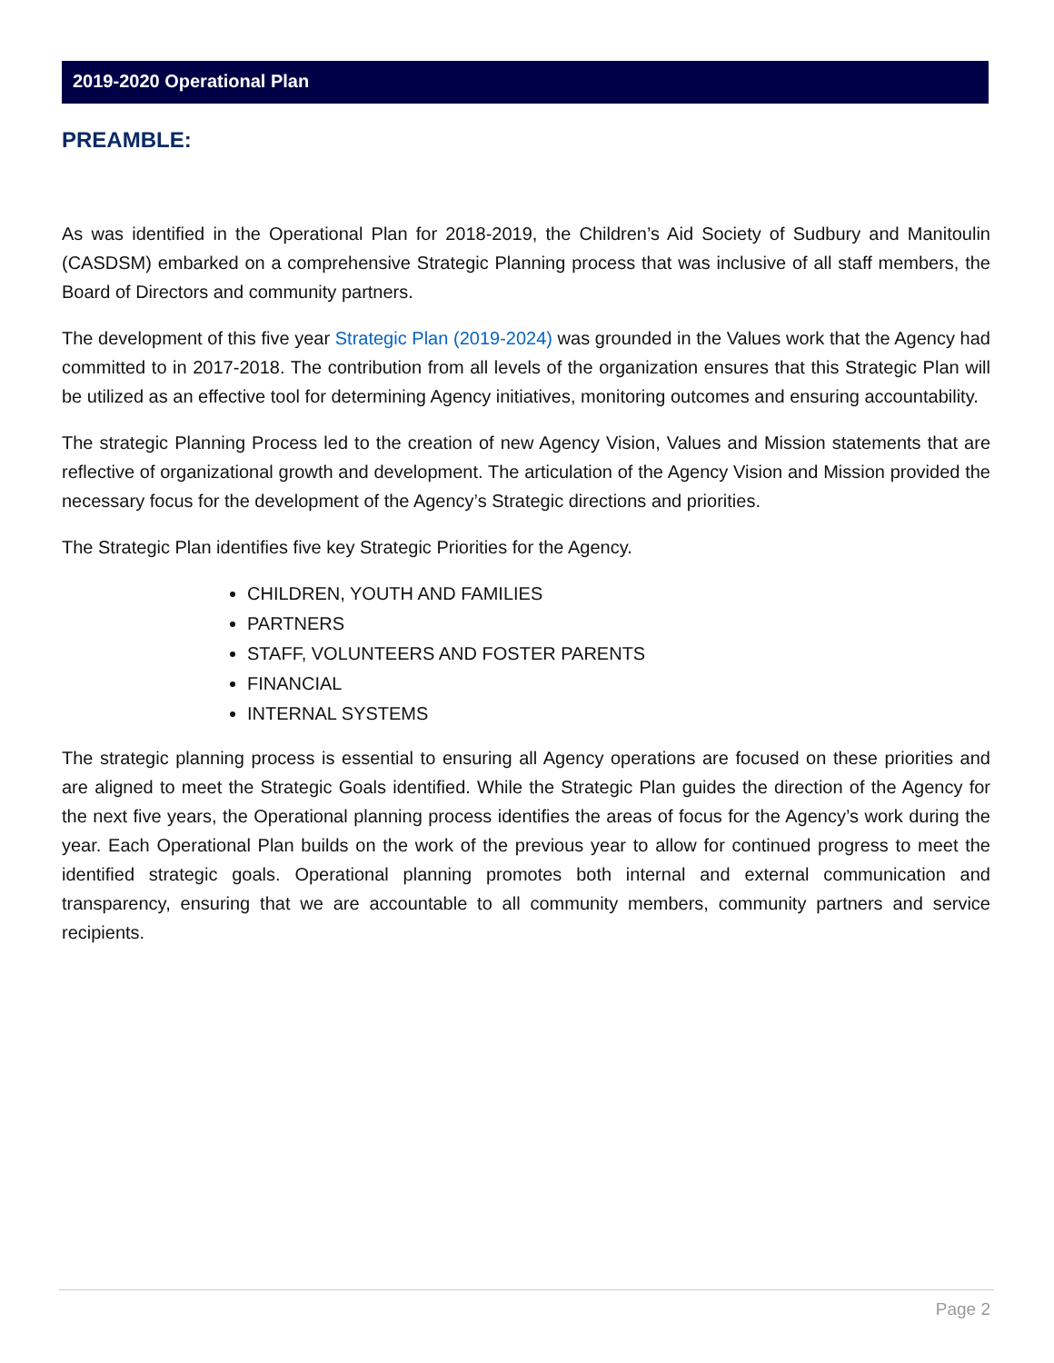2019-2020 Operational Plan
PREAMBLE:
As was identified in the Operational Plan for 2018-2019, the Children’s Aid Society of Sudbury and Manitoulin (CASDSM) embarked on a comprehensive Strategic Planning process that was inclusive of all staff members, the Board of Directors and community partners.
The development of this five year Strategic Plan (2019-2024) was grounded in the Values work that the Agency had committed to in 2017-2018. The contribution from all levels of the organization ensures that this Strategic Plan will be utilized as an effective tool for determining Agency initiatives, monitoring outcomes and ensuring accountability.
The strategic Planning Process led to the creation of new Agency Vision, Values and Mission statements that are reflective of organizational growth and development. The articulation of the Agency Vision and Mission provided the necessary focus for the development of the Agency’s Strategic directions and priorities.
The Strategic Plan identifies five key Strategic Priorities for the Agency.
CHILDREN, YOUTH AND FAMILIES
PARTNERS
STAFF, VOLUNTEERS AND FOSTER PARENTS
FINANCIAL
INTERNAL SYSTEMS
The strategic planning process is essential to ensuring all Agency operations are focused on these priorities and are aligned to meet the Strategic Goals identified. While the Strategic Plan guides the direction of the Agency for the next five years, the Operational planning process identifies the areas of focus for the Agency’s work during the year. Each Operational Plan builds on the work of the previous year to allow for continued progress to meet the identified strategic goals. Operational planning promotes both internal and external communication and transparency, ensuring that we are accountable to all community members, community partners and service recipients.
Page 2